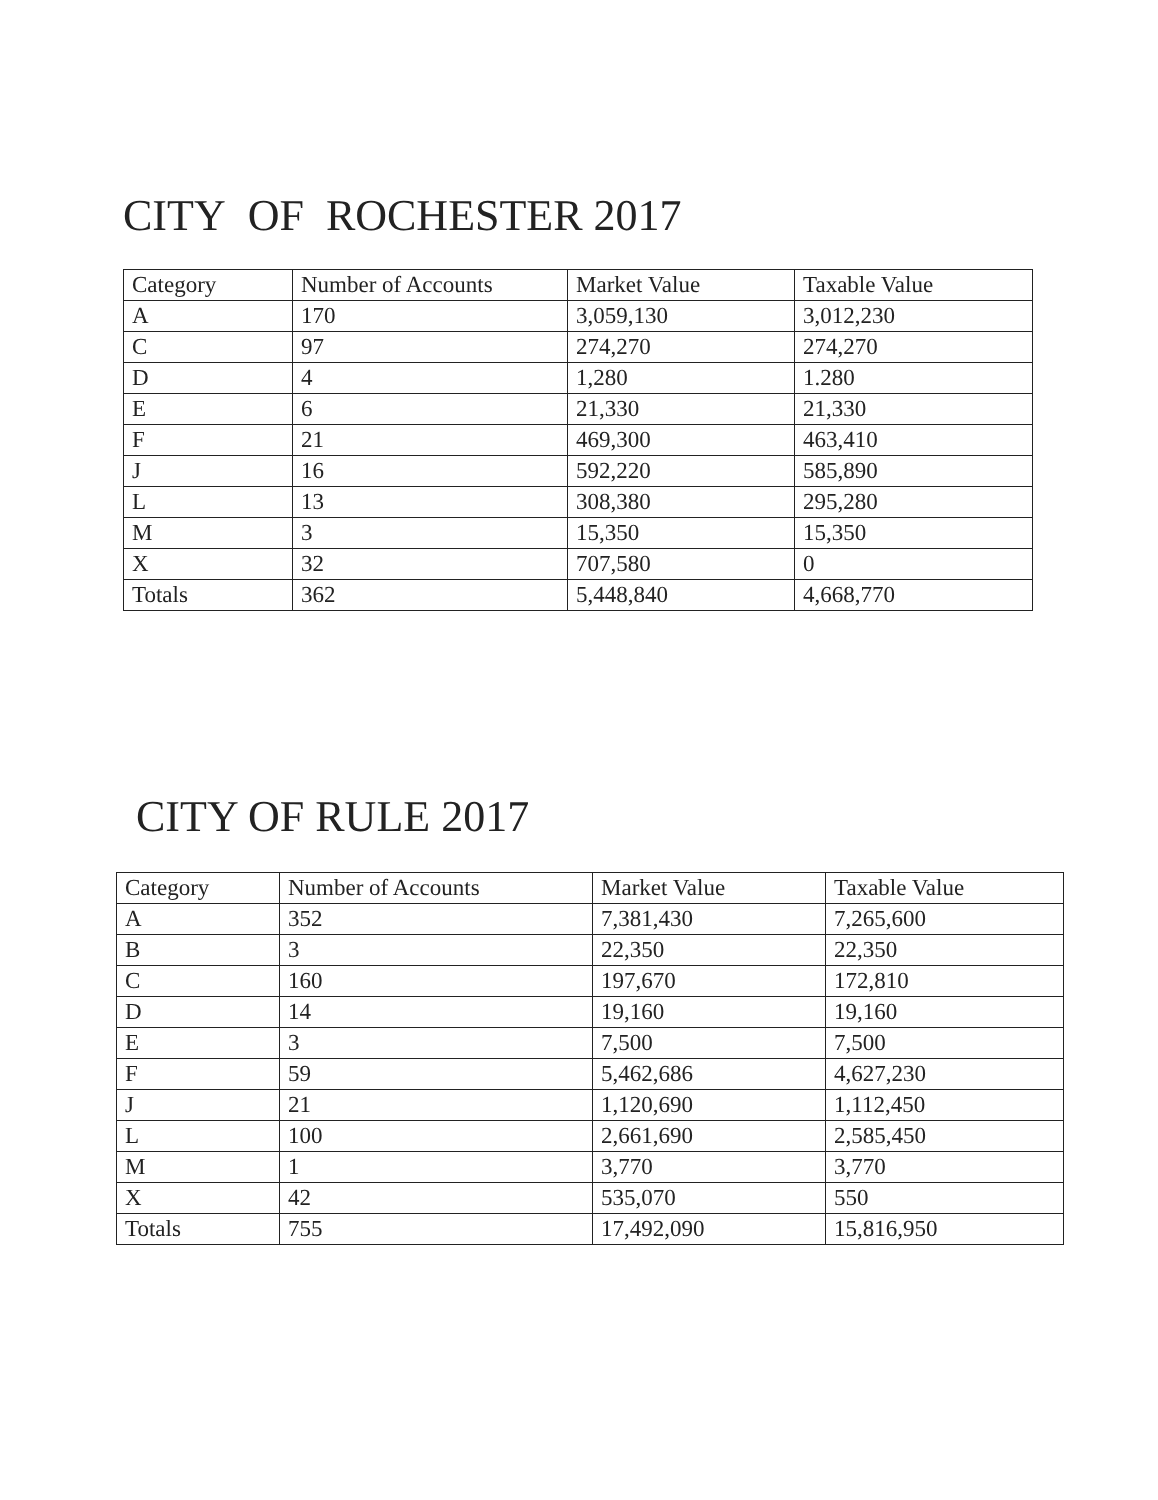CITY OF ROCHESTER 2017
| Category | Number of Accounts | Market Value | Taxable Value |
| --- | --- | --- | --- |
| A | 170 | 3,059,130 | 3,012,230 |
| C | 97 | 274,270 | 274,270 |
| D | 4 | 1,280 | 1.280 |
| E | 6 | 21,330 | 21,330 |
| F | 21 | 469,300 | 463,410 |
| J | 16 | 592,220 | 585,890 |
| L | 13 | 308,380 | 295,280 |
| M | 3 | 15,350 | 15,350 |
| X | 32 | 707,580 | 0 |
| Totals | 362 | 5,448,840 | 4,668,770 |
CITY OF RULE 2017
| Category | Number of Accounts | Market Value | Taxable Value |
| --- | --- | --- | --- |
| A | 352 | 7,381,430 | 7,265,600 |
| B | 3 | 22,350 | 22,350 |
| C | 160 | 197,670 | 172,810 |
| D | 14 | 19,160 | 19,160 |
| E | 3 | 7,500 | 7,500 |
| F | 59 | 5,462,686 | 4,627,230 |
| J | 21 | 1,120,690 | 1,112,450 |
| L | 100 | 2,661,690 | 2,585,450 |
| M | 1 | 3,770 | 3,770 |
| X | 42 | 535,070 | 550 |
| Totals | 755 | 17,492,090 | 15,816,950 |